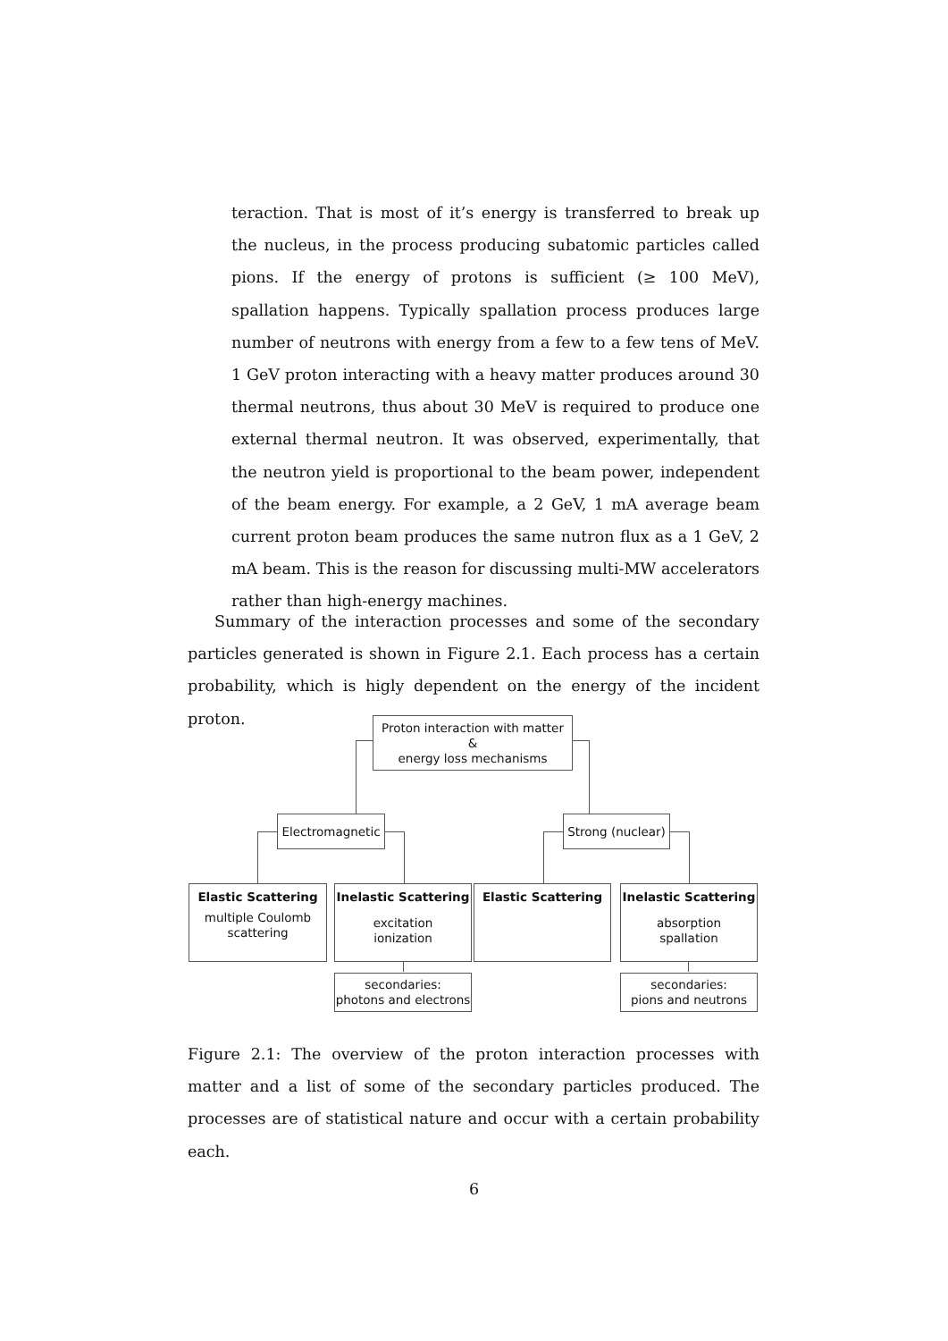teraction. That is most of it’s energy is transferred to break up the nucleus, in the process producing subatomic particles called pions. If the energy of protons is sufficient (≥ 100 MeV), spallation happens. Typically spallation process produces large number of neutrons with energy from a few to a few tens of MeV. 1 GeV proton interacting with a heavy matter produces around 30 thermal neutrons, thus about 30 MeV is required to produce one external thermal neutron. It was observed, experimentally, that the neutron yield is proportional to the beam power, independent of the beam energy. For example, a 2 GeV, 1 mA average beam current proton beam produces the same nutron flux as a 1 GeV, 2 mA beam. This is the reason for discussing multi-MW accelerators rather than high-energy machines.
Summary of the interaction processes and some of the secondary particles generated is shown in Figure 2.1. Each process has a certain probability, which is higly dependent on the energy of the incident proton.
Proton interaction with matter
&
energy loss mechanisms
Electromagnetic
Strong (nuclear)
Elastic Scattering
multiple Coulomb
scattering
Inelastic Scattering
excitation
ionization
Elastic Scattering
Inelastic Scattering
absorption
spallation
secondaries:
photons and electrons
secondaries:
pions and neutrons
Figure 2.1: The overview of the proton interaction processes with matter and a list of some of the secondary particles produced. The processes are of statistical nature and occur with a certain probability each.
6